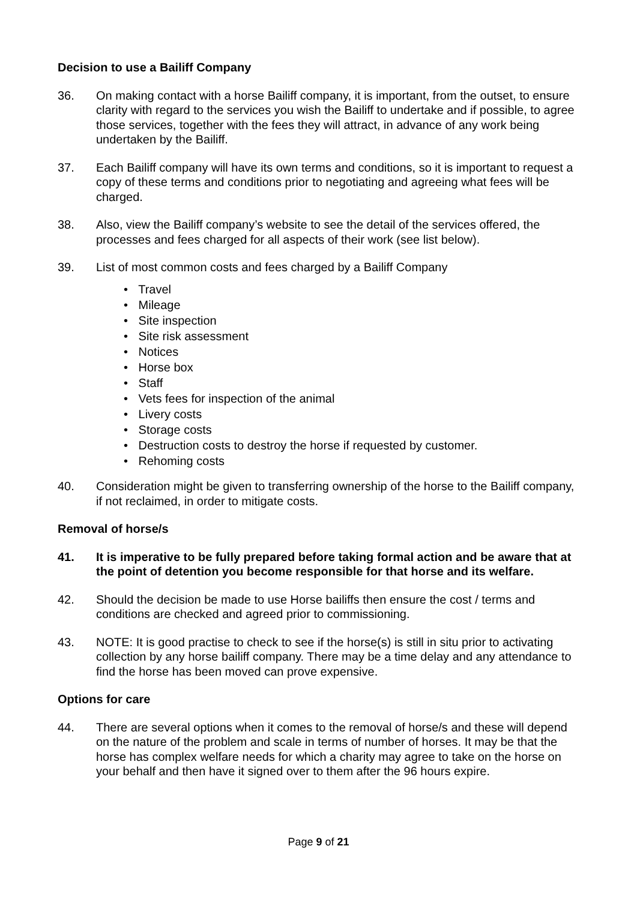Decision to use a Bailiff Company
36. On making contact with a horse Bailiff company, it is important, from the outset, to ensure clarity with regard to the services you wish the Bailiff to undertake and if possible, to agree those services, together with the fees they will attract, in advance of any work being undertaken by the Bailiff.
37. Each Bailiff company will have its own terms and conditions, so it is important to request a copy of these terms and conditions prior to negotiating and agreeing what fees will be charged.
38. Also, view the Bailiff company’s website to see the detail of the services offered, the processes and fees charged for all aspects of their work (see list below).
39. List of most common costs and fees charged by a Bailiff Company
• Travel
• Mileage
• Site inspection
• Site risk assessment
• Notices
• Horse box
• Staff
• Vets fees for inspection of the animal
• Livery costs
• Storage costs
• Destruction costs to destroy the horse if requested by customer.
• Rehoming costs
40. Consideration might be given to transferring ownership of the horse to the Bailiff company, if not reclaimed, in order to mitigate costs.
Removal of horse/s
41. It is imperative to be fully prepared before taking formal action and be aware that at the point of detention you become responsible for that horse and its welfare.
42. Should the decision be made to use Horse bailiffs then ensure the cost / terms and conditions are checked and agreed prior to commissioning.
43. NOTE: It is good practise to check to see if the horse(s) is still in situ prior to activating collection by any horse bailiff company. There may be a time delay and any attendance to find the horse has been moved can prove expensive.
Options for care
44. There are several options when it comes to the removal of horse/s and these will depend on the nature of the problem and scale in terms of number of horses. It may be that the horse has complex welfare needs for which a charity may agree to take on the horse on your behalf and then have it signed over to them after the 96 hours expire.
Page 9 of 21